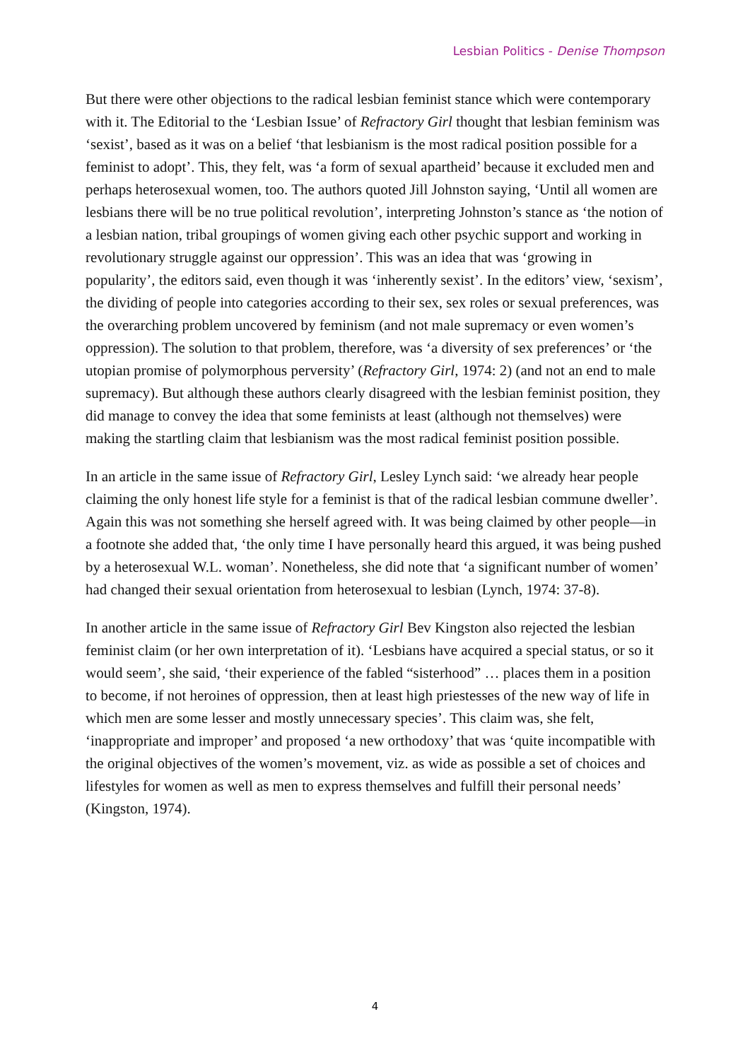Lesbian Politics - Denise Thompson
But there were other objections to the radical lesbian feminist stance which were contemporary with it. The Editorial to the ‘Lesbian Issue’ of Refractory Girl thought that lesbian feminism was ‘sexist’, based as it was on a belief ‘that lesbianism is the most radical position possible for a feminist to adopt’. This, they felt, was ‘a form of sexual apartheid’ because it excluded men and perhaps heterosexual women, too. The authors quoted Jill Johnston saying, ‘Until all women are lesbians there will be no true political revolution’, interpreting Johnston’s stance as ‘the notion of a lesbian nation, tribal groupings of women giving each other psychic support and working in revolutionary struggle against our oppression’. This was an idea that was ‘growing in popularity’, the editors said, even though it was ‘inherently sexist’. In the editors’ view, ‘sexism’, the dividing of people into categories according to their sex, sex roles or sexual preferences, was the overarching problem uncovered by feminism (and not male supremacy or even women’s oppression). The solution to that problem, therefore, was ‘a diversity of sex preferences’ or ‘the utopian promise of polymorphous perversity’ (Refractory Girl, 1974: 2) (and not an end to male supremacy). But although these authors clearly disagreed with the lesbian feminist position, they did manage to convey the idea that some feminists at least (although not themselves) were making the startling claim that lesbianism was the most radical feminist position possible.
In an article in the same issue of Refractory Girl, Lesley Lynch said: ‘we already hear people claiming the only honest life style for a feminist is that of the radical lesbian commune dweller’. Again this was not something she herself agreed with. It was being claimed by other people—in a footnote she added that, ‘the only time I have personally heard this argued, it was being pushed by a heterosexual W.L. woman’. Nonetheless, she did note that ‘a significant number of women’ had changed their sexual orientation from heterosexual to lesbian (Lynch, 1974: 37-8).
In another article in the same issue of Refractory Girl Bev Kingston also rejected the lesbian feminist claim (or her own interpretation of it). ‘Lesbians have acquired a special status, or so it would seem’, she said, ‘their experience of the fabled “sisterhood” … places them in a position to become, if not heroines of oppression, then at least high priestesses of the new way of life in which men are some lesser and mostly unnecessary species’. This claim was, she felt, ‘inappropriate and improper’ and proposed ‘a new orthodoxy’ that was ‘quite incompatible with the original objectives of the women’s movement, viz. as wide as possible a set of choices and lifestyles for women as well as men to express themselves and fulfill their personal needs’ (Kingston, 1974).
4